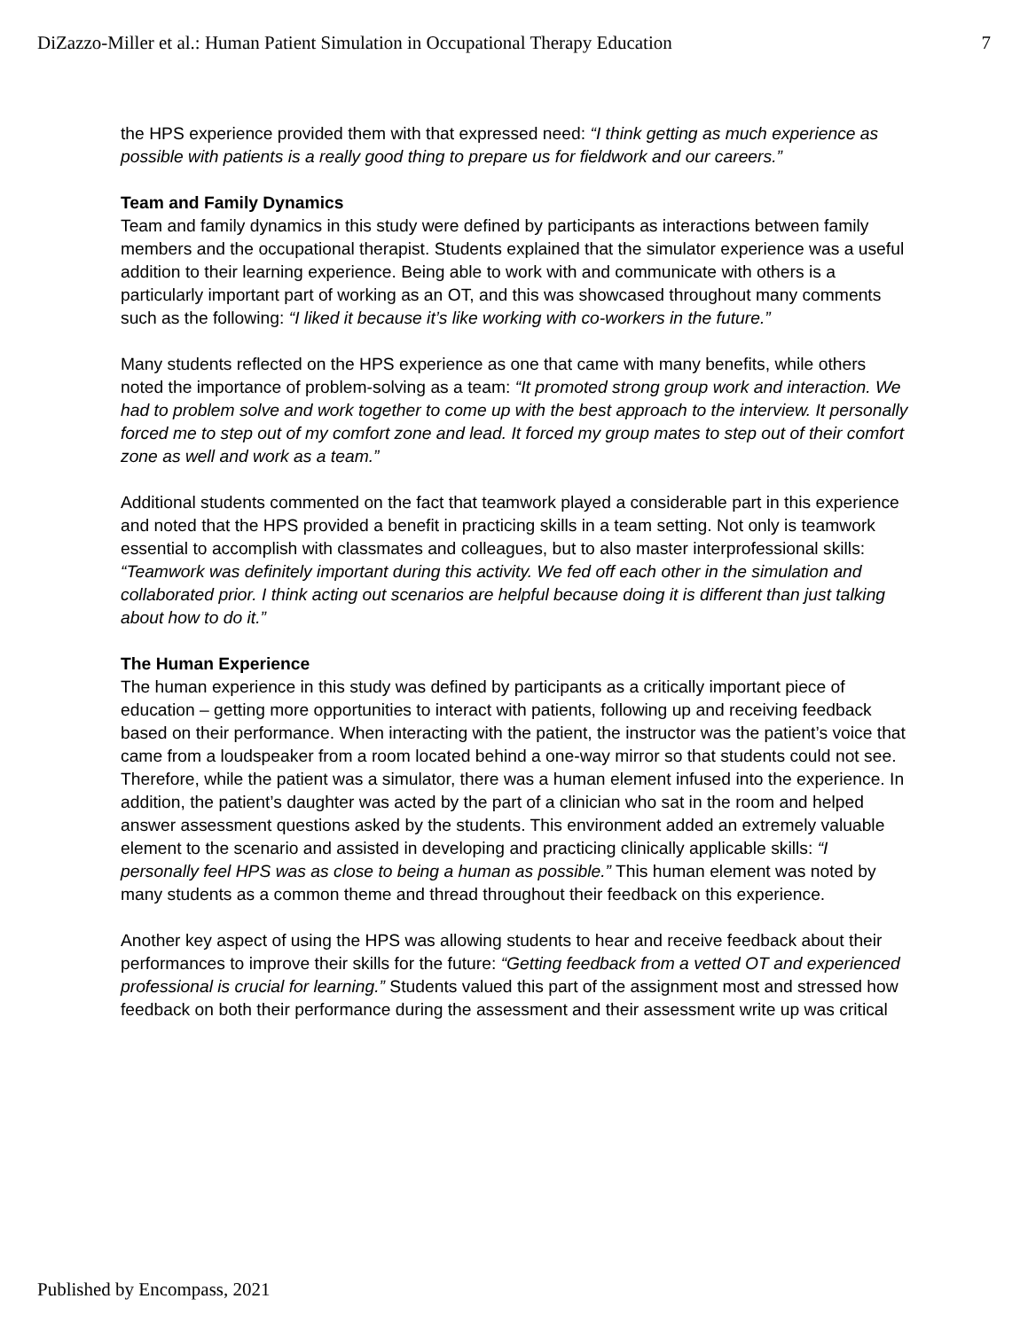DiZazzo-Miller et al.: Human Patient Simulation in Occupational Therapy Education 7
the HPS experience provided them with that expressed need: “I think getting as much experience as possible with patients is a really good thing to prepare us for fieldwork and our careers.”
Team and Family Dynamics
Team and family dynamics in this study were defined by participants as interactions between family members and the occupational therapist. Students explained that the simulator experience was a useful addition to their learning experience. Being able to work with and communicate with others is a particularly important part of working as an OT, and this was showcased throughout many comments such as the following: “I liked it because it’s like working with co-workers in the future.”
Many students reflected on the HPS experience as one that came with many benefits, while others noted the importance of problem-solving as a team: “It promoted strong group work and interaction. We had to problem solve and work together to come up with the best approach to the interview. It personally forced me to step out of my comfort zone and lead. It forced my group mates to step out of their comfort zone as well and work as a team.”
Additional students commented on the fact that teamwork played a considerable part in this experience and noted that the HPS provided a benefit in practicing skills in a team setting. Not only is teamwork essential to accomplish with classmates and colleagues, but to also master interprofessional skills: “Teamwork was definitely important during this activity. We fed off each other in the simulation and collaborated prior. I think acting out scenarios are helpful because doing it is different than just talking about how to do it.”
The Human Experience
The human experience in this study was defined by participants as a critically important piece of education – getting more opportunities to interact with patients, following up and receiving feedback based on their performance. When interacting with the patient, the instructor was the patient’s voice that came from a loudspeaker from a room located behind a one-way mirror so that students could not see. Therefore, while the patient was a simulator, there was a human element infused into the experience. In addition, the patient’s daughter was acted by the part of a clinician who sat in the room and helped answer assessment questions asked by the students. This environment added an extremely valuable element to the scenario and assisted in developing and practicing clinically applicable skills: “I personally feel HPS was as close to being a human as possible.” This human element was noted by many students as a common theme and thread throughout their feedback on this experience.
Another key aspect of using the HPS was allowing students to hear and receive feedback about their performances to improve their skills for the future: “Getting feedback from a vetted OT and experienced professional is crucial for learning.” Students valued this part of the assignment most and stressed how feedback on both their performance during the assessment and their assessment write up was critical
Published by Encompass, 2021